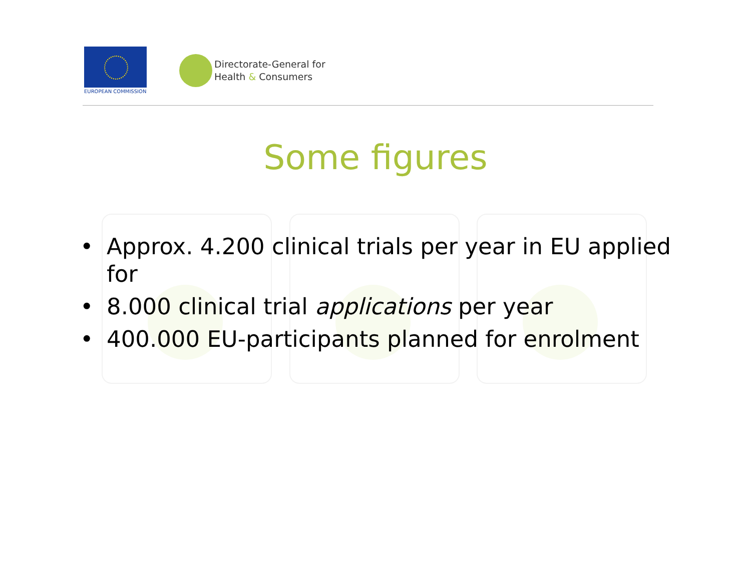EUROPEAN COMMISSION
Directorate-General for
Health & Consumers
Some figures
• Approx. 4.200 clinical trials per year in EU applied for
• 8.000 clinical trial applications per year
• 400.000 EU-participants planned for enrolment